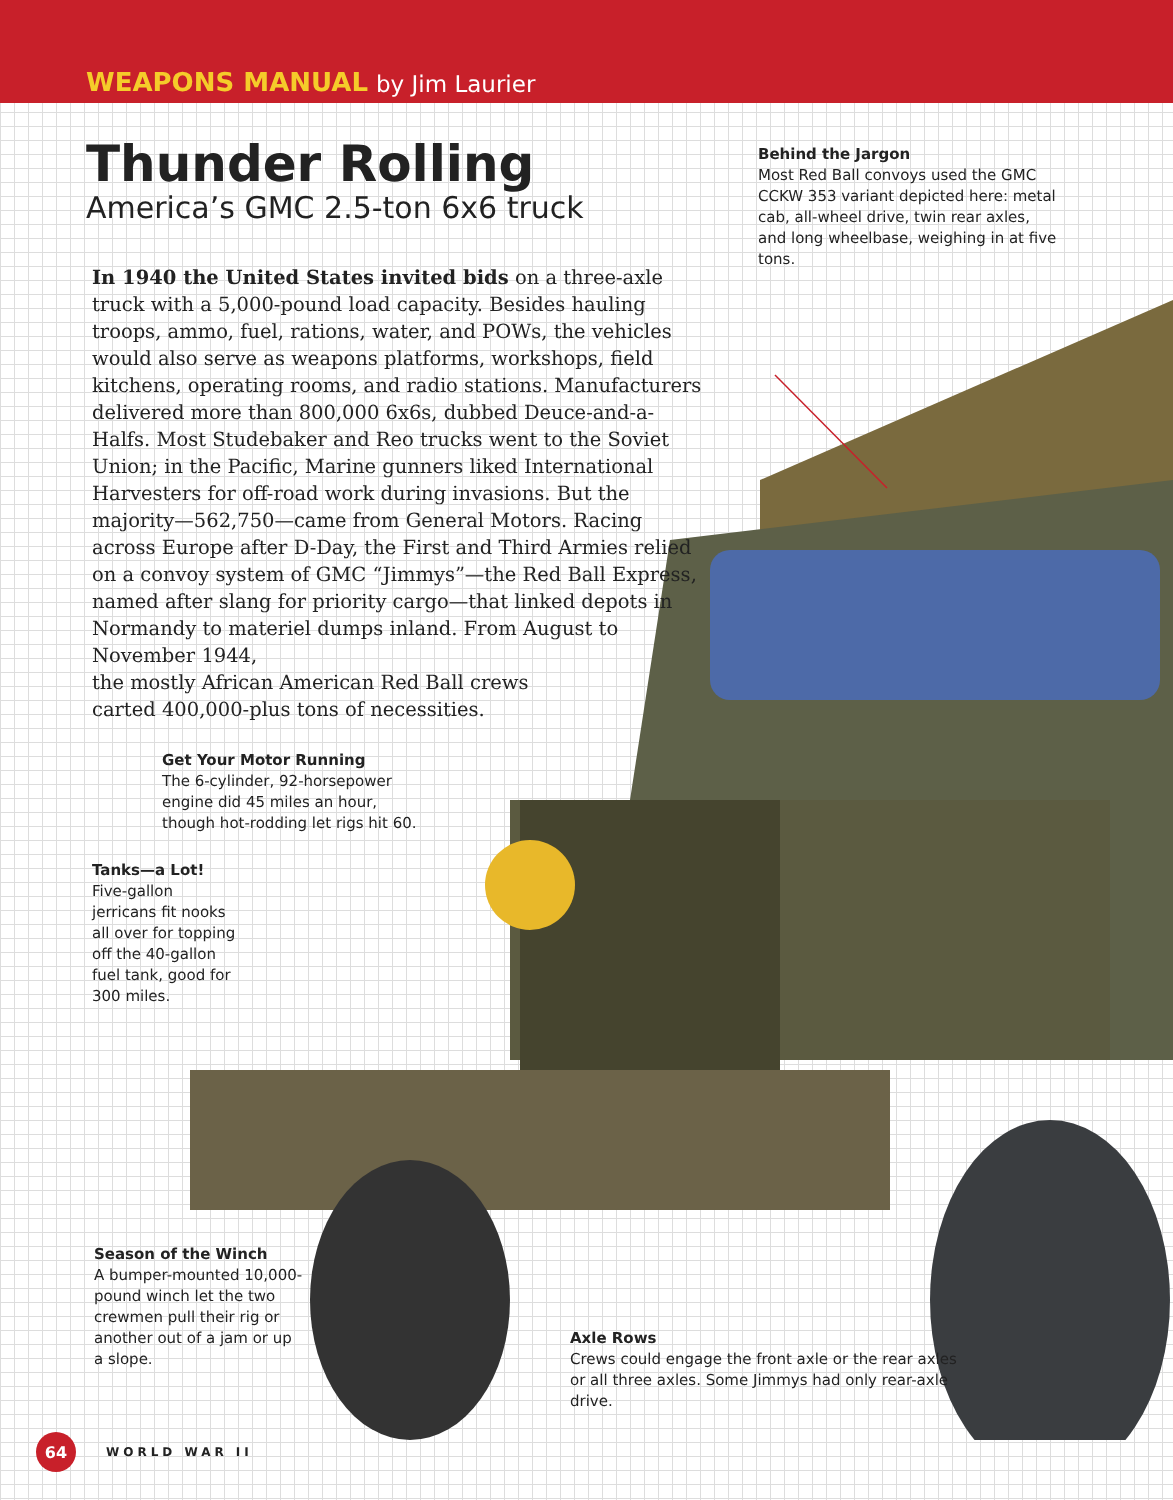WEAPONS MANUAL by Jim Laurier
Thunder Rolling
America’s GMC 2.5-ton 6x6 truck
In 1940 the United States invited bids on a three-axle truck with a 5,000-pound load capacity. Besides hauling troops, ammo, fuel, rations, water, and POWs, the vehicles would also serve as weapons platforms, workshops, field kitchens, operating rooms, and radio stations. Manufacturers delivered more than 800,000 6x6s, dubbed Deuce-and-a-Halfs. Most Studebaker and Reo trucks went to the Soviet Union; in the Pacific, Marine gunners liked International Harvesters for off-road work during invasions. But the majority—562,750—came from General Motors. Racing across Europe after D-Day, the First and Third Armies relied on a convoy system of GMC “Jimmys”—the Red Ball Express, named after slang for priority cargo—that linked depots in Normandy to materiel dumps inland. From August to November 1944,
the mostly African American Red Ball crews
carted 400,000-plus tons of necessities.
Behind the Jargon
Most Red Ball convoys used the GMC CCKW 353 variant depicted here: metal cab, all-wheel drive, twin rear axles, and long wheelbase, weighing in at five tons.
Get Your Motor Running
The 6-cylinder, 92-horsepower engine did 45 miles an hour, though hot-rodding let rigs hit 60.
Tanks—a Lot!
Five-gallon jerricans fit nooks all over for topping off the 40-gallon fuel tank, good for 300 miles.
Season of the Winch
A bumper-mounted 10,000-pound winch let the two crewmen pull their rig or another out of a jam or up a slope.
Axle Rows
Crews could engage the front axle or the rear axles or all three axles. Some Jimmys had only rear-axle drive.
64
WORLD WAR II